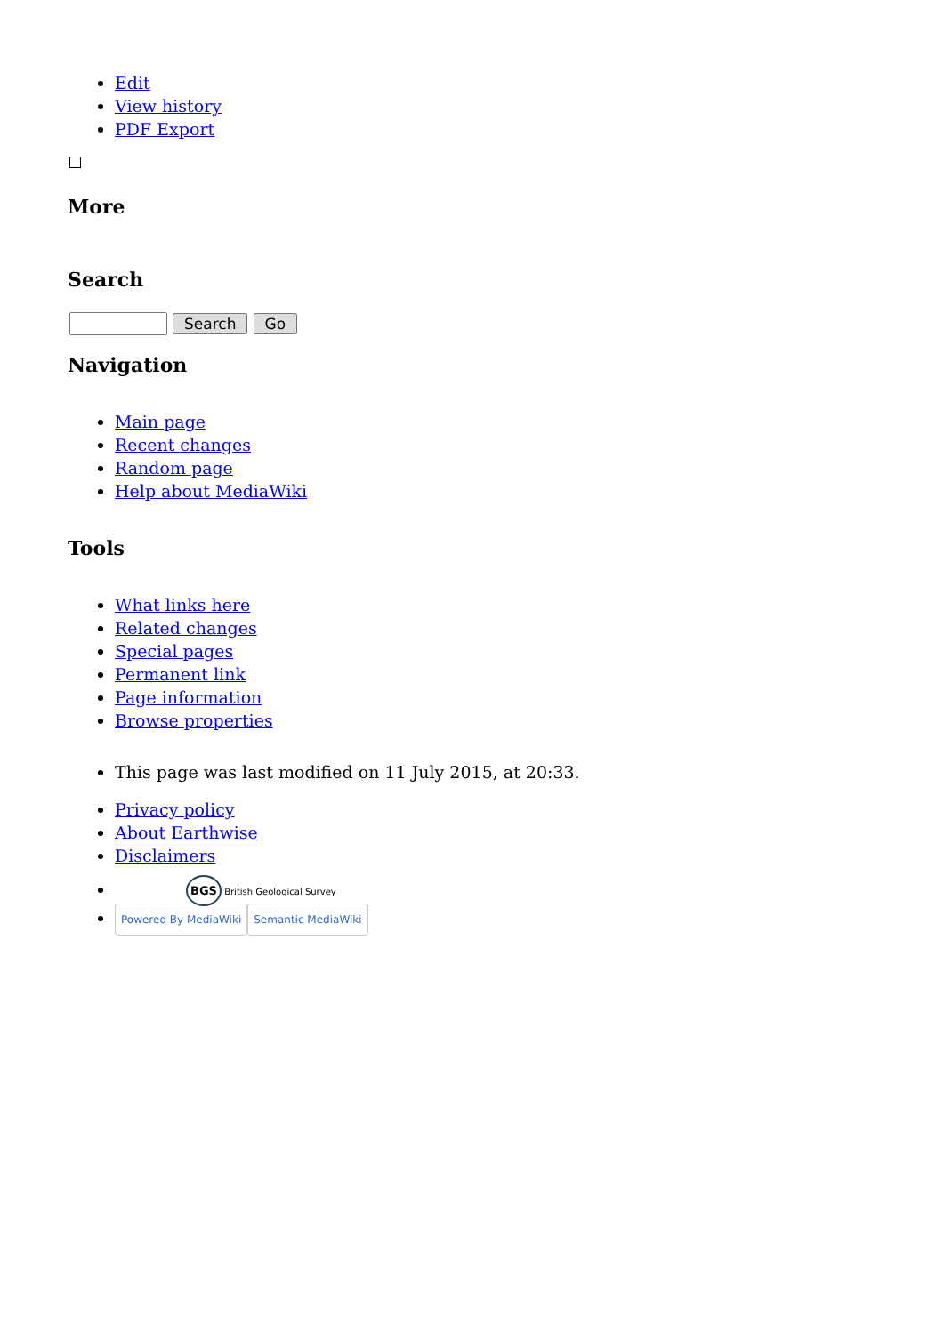Edit
View history
PDF Export
More
Search
Navigation
Main page
Recent changes
Random page
Help about MediaWiki
Tools
What links here
Related changes
Special pages
Permanent link
Page information
Browse properties
This page was last modified on 11 July 2015, at 20:33.
Privacy policy
About Earthwise
Disclaimers
BGS British Geological Survey
Powered By MediaWiki Semantic MediaWiki